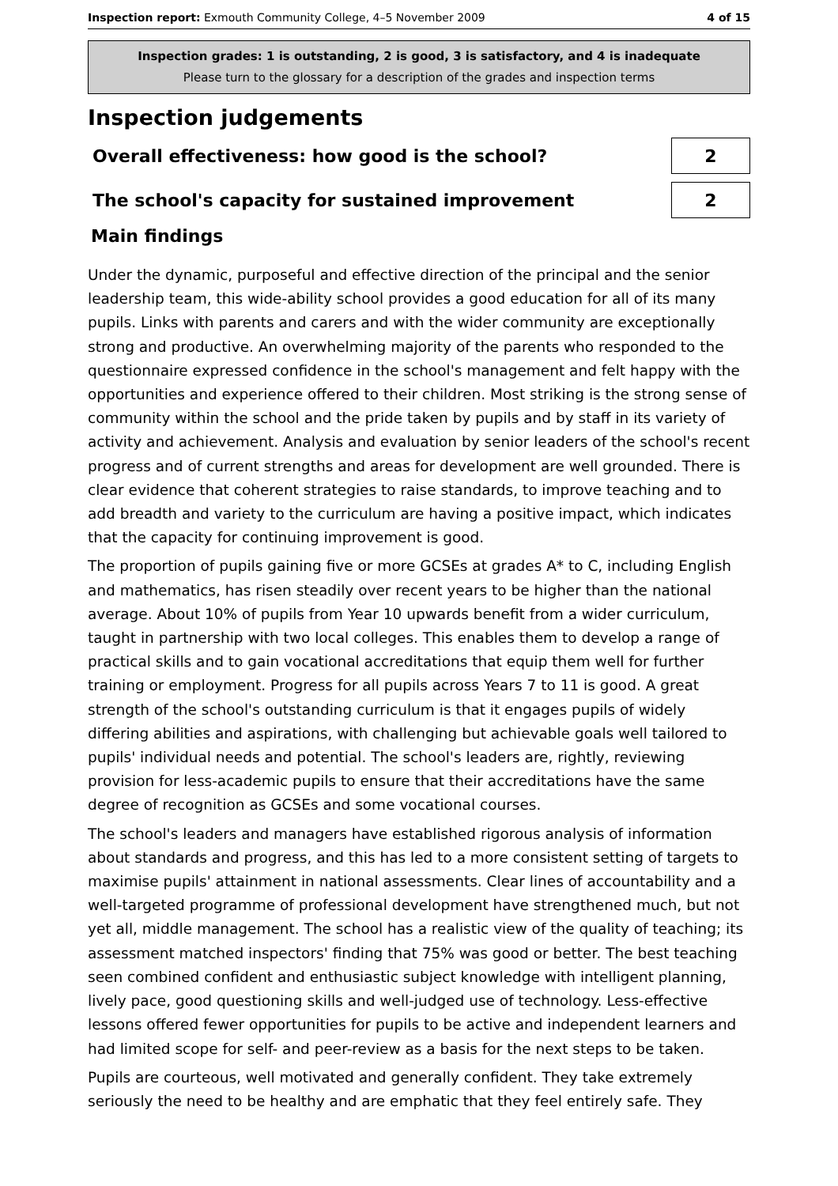Inspection report: Exmouth Community College, 4–5 November 2009
4 of 15
Inspection grades: 1 is outstanding, 2 is good, 3 is satisfactory, and 4 is inadequate
Please turn to the glossary for a description of the grades and inspection terms
Inspection judgements
Overall effectiveness: how good is the school?
2
The school's capacity for sustained improvement
2
Main findings
Under the dynamic, purposeful and effective direction of the principal and the senior leadership team, this wide-ability school provides a good education for all of its many pupils. Links with parents and carers and with the wider community are exceptionally strong and productive. An overwhelming majority of the parents who responded to the questionnaire expressed confidence in the school's management and felt happy with the opportunities and experience offered to their children. Most striking is the strong sense of community within the school and the pride taken by pupils and by staff in its variety of activity and achievement. Analysis and evaluation by senior leaders of the school's recent progress and of current strengths and areas for development are well grounded. There is clear evidence that coherent strategies to raise standards, to improve teaching and to add breadth and variety to the curriculum are having a positive impact, which indicates that the capacity for continuing improvement is good.
The proportion of pupils gaining five or more GCSEs at grades A* to C, including English and mathematics, has risen steadily over recent years to be higher than the national average. About 10% of pupils from Year 10 upwards benefit from a wider curriculum, taught in partnership with two local colleges. This enables them to develop a range of practical skills and to gain vocational accreditations that equip them well for further training or employment. Progress for all pupils across Years 7 to 11 is good. A great strength of the school's outstanding curriculum is that it engages pupils of widely differing abilities and aspirations, with challenging but achievable goals well tailored to pupils' individual needs and potential. The school's leaders are, rightly, reviewing provision for less-academic pupils to ensure that their accreditations have the same degree of recognition as GCSEs and some vocational courses.
The school's leaders and managers have established rigorous analysis of information about standards and progress, and this has led to a more consistent setting of targets to maximise pupils' attainment in national assessments. Clear lines of accountability and a well-targeted programme of professional development have strengthened much, but not yet all, middle management. The school has a realistic view of the quality of teaching; its assessment matched inspectors' finding that 75% was good or better. The best teaching seen combined confident and enthusiastic subject knowledge with intelligent planning, lively pace, good questioning skills and well-judged use of technology. Less-effective lessons offered fewer opportunities for pupils to be active and independent learners and had limited scope for self- and peer-review as a basis for the next steps to be taken.
Pupils are courteous, well motivated and generally confident. They take extremely seriously the need to be healthy and are emphatic that they feel entirely safe. They